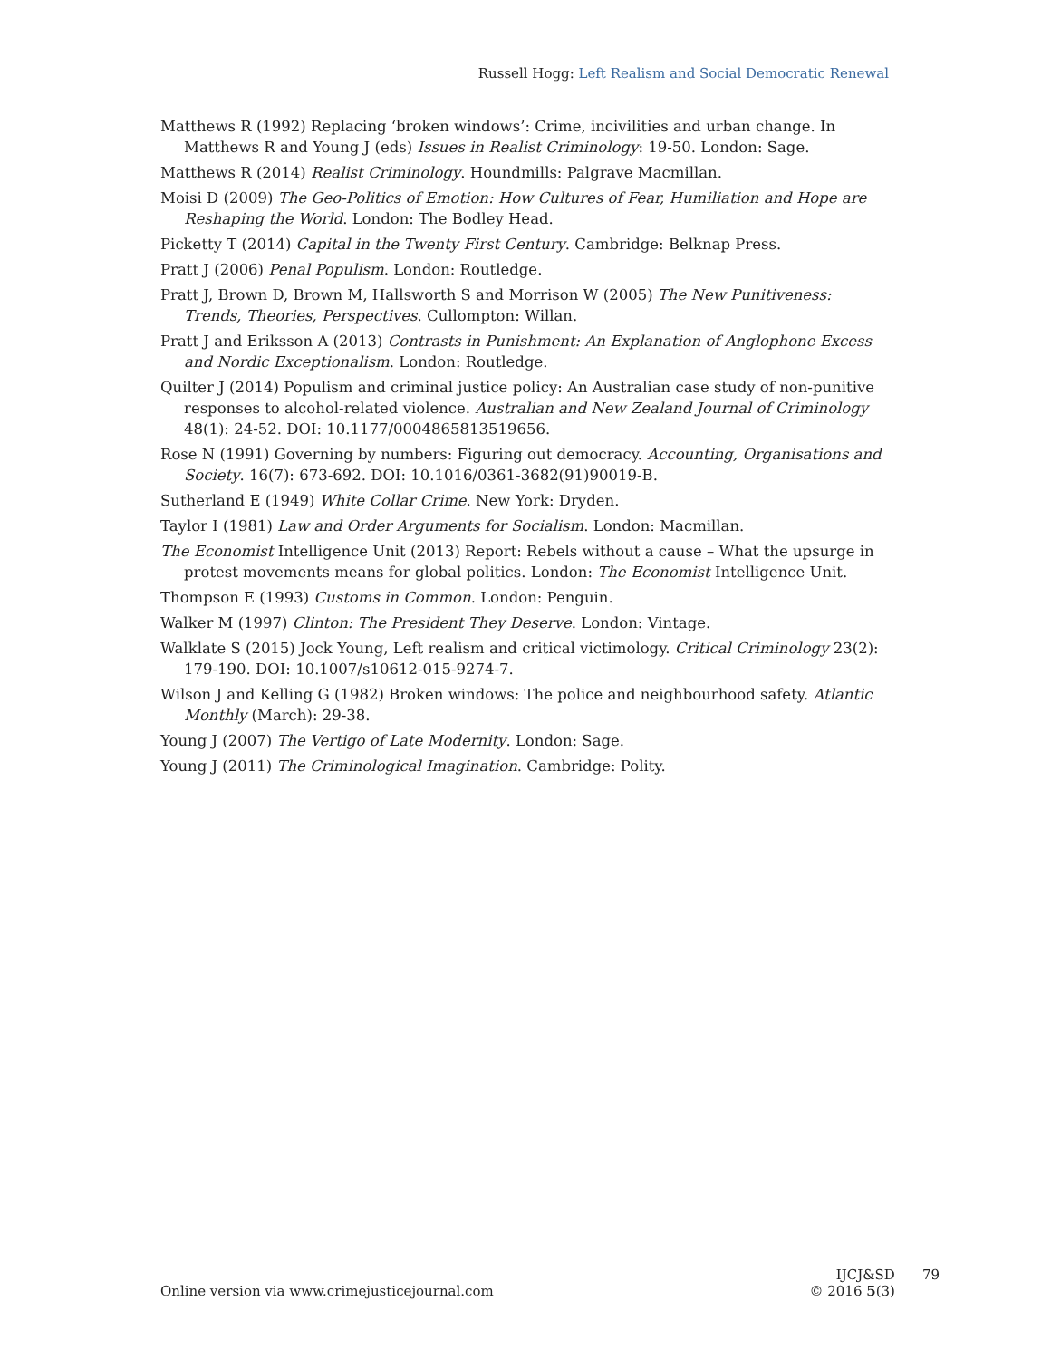Russell Hogg: Left Realism and Social Democratic Renewal
Matthews R (1992) Replacing ‘broken windows’: Crime, incivilities and urban change. In Matthews R and Young J (eds) Issues in Realist Criminology: 19-50. London: Sage.
Matthews R (2014) Realist Criminology. Houndmills: Palgrave Macmillan.
Moisi D (2009) The Geo-Politics of Emotion: How Cultures of Fear, Humiliation and Hope are Reshaping the World. London: The Bodley Head.
Picketty T (2014) Capital in the Twenty First Century. Cambridge: Belknap Press.
Pratt J (2006) Penal Populism. London: Routledge.
Pratt J, Brown D, Brown M, Hallsworth S and Morrison W (2005) The New Punitiveness: Trends, Theories, Perspectives. Cullompton: Willan.
Pratt J and Eriksson A (2013) Contrasts in Punishment: An Explanation of Anglophone Excess and Nordic Exceptionalism. London: Routledge.
Quilter J (2014) Populism and criminal justice policy: An Australian case study of non-punitive responses to alcohol-related violence. Australian and New Zealand Journal of Criminology 48(1): 24-52. DOI: 10.1177/0004865813519656.
Rose N (1991) Governing by numbers: Figuring out democracy. Accounting, Organisations and Society. 16(7): 673-692. DOI: 10.1016/0361-3682(91)90019-B.
Sutherland E (1949) White Collar Crime. New York: Dryden.
Taylor I (1981) Law and Order Arguments for Socialism. London: Macmillan.
The Economist Intelligence Unit (2013) Report: Rebels without a cause – What the upsurge in protest movements means for global politics. London: The Economist Intelligence Unit.
Thompson E (1993) Customs in Common. London: Penguin.
Walker M (1997) Clinton: The President They Deserve. London: Vintage.
Walklate S (2015) Jock Young, Left realism and critical victimology. Critical Criminology 23(2): 179-190. DOI: 10.1007/s10612-015-9274-7.
Wilson J and Kelling G (1982) Broken windows: The police and neighbourhood safety. Atlantic Monthly (March): 29-38.
Young J (2007) The Vertigo of Late Modernity. London: Sage.
Young J (2011) The Criminological Imagination. Cambridge: Polity.
Online version via www.crimejusticejournal.com
IJCJ&SD
© 2016 5(3)
79